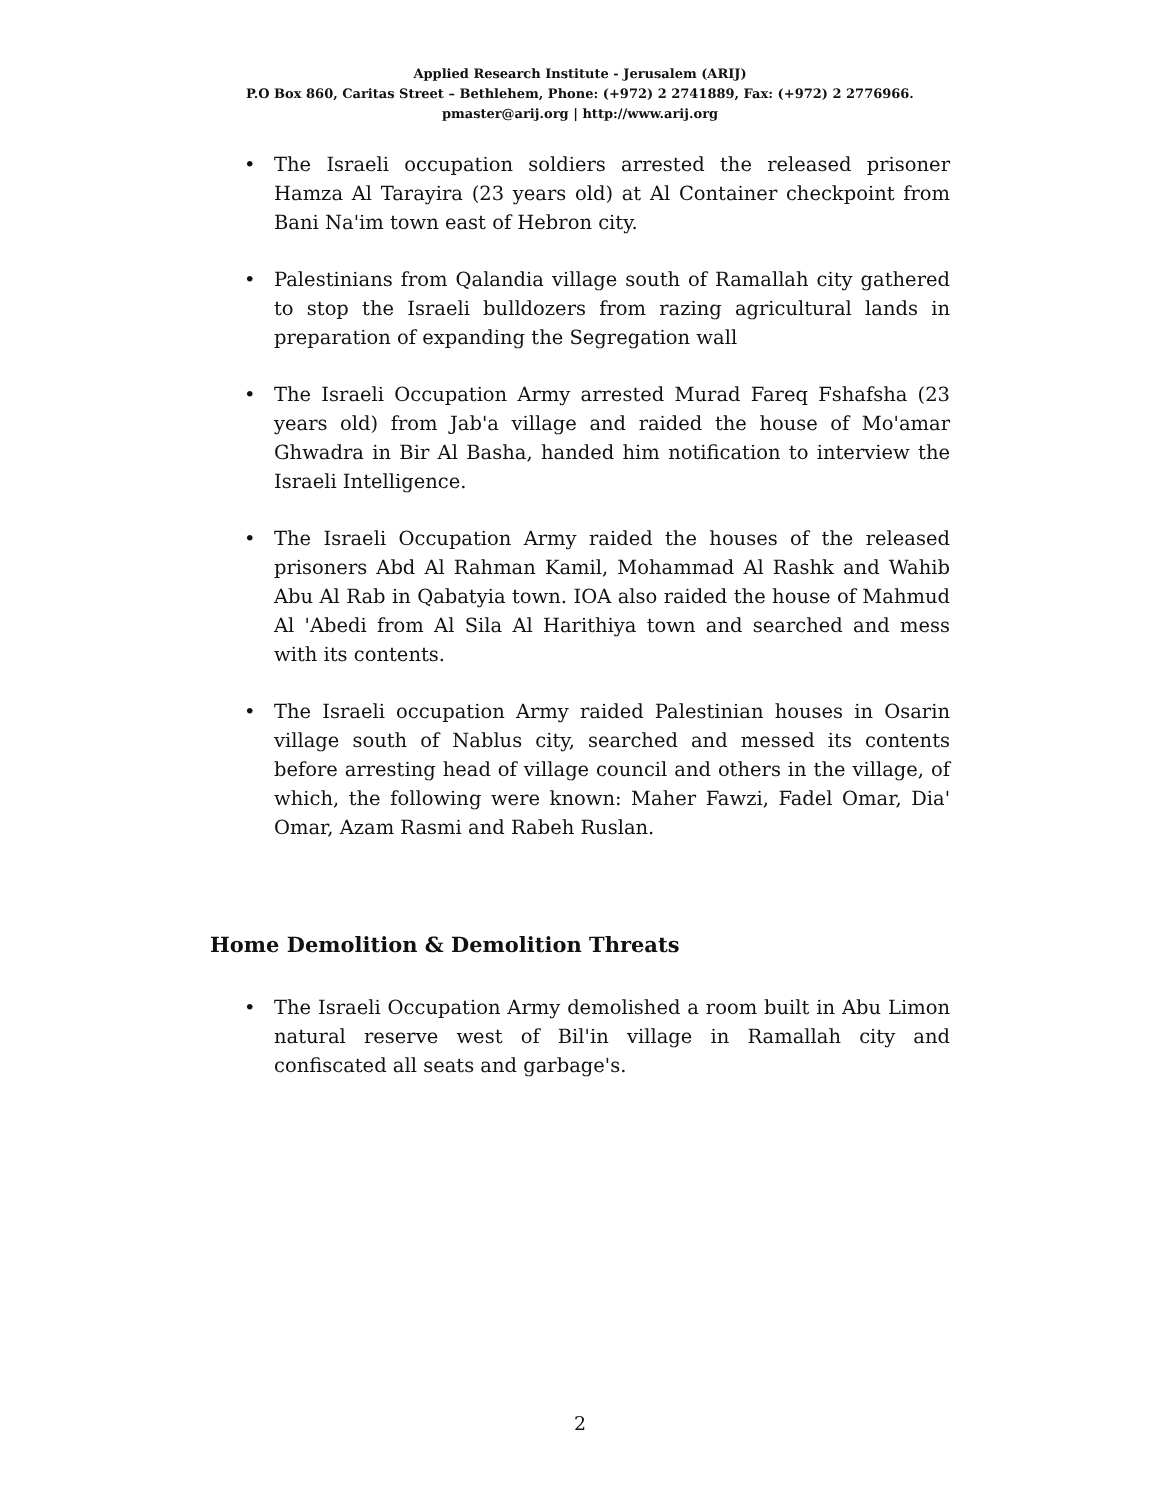Applied Research Institute - Jerusalem (ARIJ)
P.O Box 860, Caritas Street – Bethlehem, Phone: (+972) 2 2741889, Fax: (+972) 2 2776966.
pmaster@arij.org | http://www.arij.org
• The Israeli occupation soldiers arrested the released prisoner Hamza Al Tarayira (23 years old) at Al Container checkpoint from Bani Na'im town east of Hebron city.
• Palestinians from Qalandia village south of Ramallah city gathered to stop the Israeli bulldozers from razing agricultural lands in preparation of expanding the Segregation wall
• The Israeli Occupation Army arrested Murad Fareq Fshafsha (23 years old) from Jab'a village and raided the house of Mo'amar Ghwadra in Bir Al Basha, handed him notification to interview the Israeli Intelligence.
• The Israeli Occupation Army raided the houses of the released prisoners Abd Al Rahman Kamil, Mohammad Al Rashk and Wahib Abu Al Rab in Qabatyia town. IOA also raided the house of Mahmud Al 'Abedi from Al Sila Al Harithiya town and searched and mess with its contents.
• The Israeli occupation Army raided Palestinian houses in Osarin village south of Nablus city, searched and messed its contents before arresting head of village council and others in the village, of which, the following were known: Maher Fawzi, Fadel Omar, Dia' Omar, Azam Rasmi and Rabeh Ruslan.
Home Demolition & Demolition Threats
• The Israeli Occupation Army demolished a room built in Abu Limon natural reserve west of Bil'in village in Ramallah city and confiscated all seats and garbage's.
2